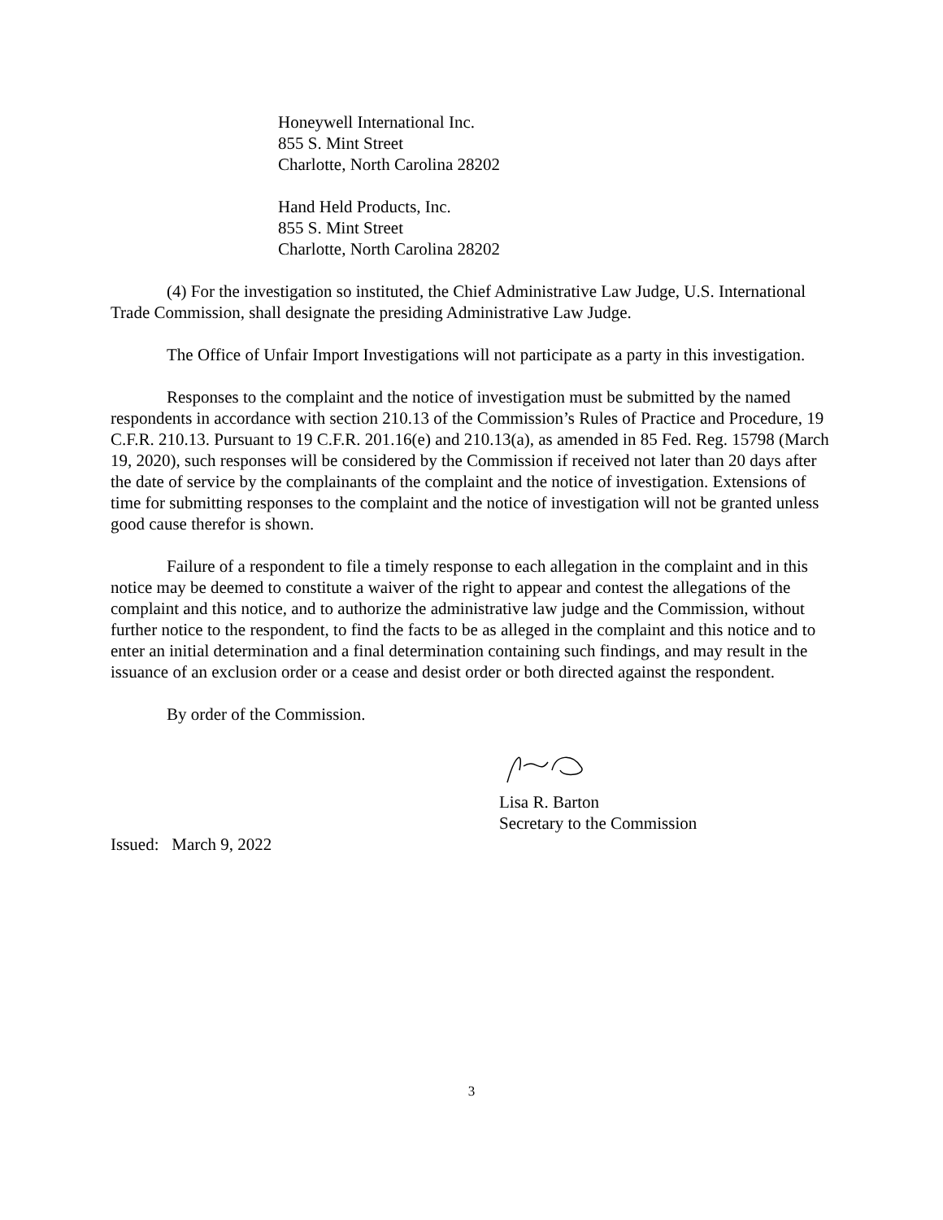Honeywell International Inc.
855 S. Mint Street
Charlotte, North Carolina 28202
Hand Held Products, Inc.
855 S. Mint Street
Charlotte, North Carolina 28202
(4) For the investigation so instituted, the Chief Administrative Law Judge, U.S. International Trade Commission, shall designate the presiding Administrative Law Judge.
The Office of Unfair Import Investigations will not participate as a party in this investigation.
Responses to the complaint and the notice of investigation must be submitted by the named respondents in accordance with section 210.13 of the Commission’s Rules of Practice and Procedure, 19 C.F.R. 210.13. Pursuant to 19 C.F.R. 201.16(e) and 210.13(a), as amended in 85 Fed. Reg. 15798 (March 19, 2020), such responses will be considered by the Commission if received not later than 20 days after the date of service by the complainants of the complaint and the notice of investigation. Extensions of time for submitting responses to the complaint and the notice of investigation will not be granted unless good cause therefor is shown.
Failure of a respondent to file a timely response to each allegation in the complaint and in this notice may be deemed to constitute a waiver of the right to appear and contest the allegations of the complaint and this notice, and to authorize the administrative law judge and the Commission, without further notice to the respondent, to find the facts to be as alleged in the complaint and this notice and to enter an initial determination and a final determination containing such findings, and may result in the issuance of an exclusion order or a cease and desist order or both directed against the respondent.
By order of the Commission.
Lisa R. Barton
Secretary to the Commission
Issued: March 9, 2022
3